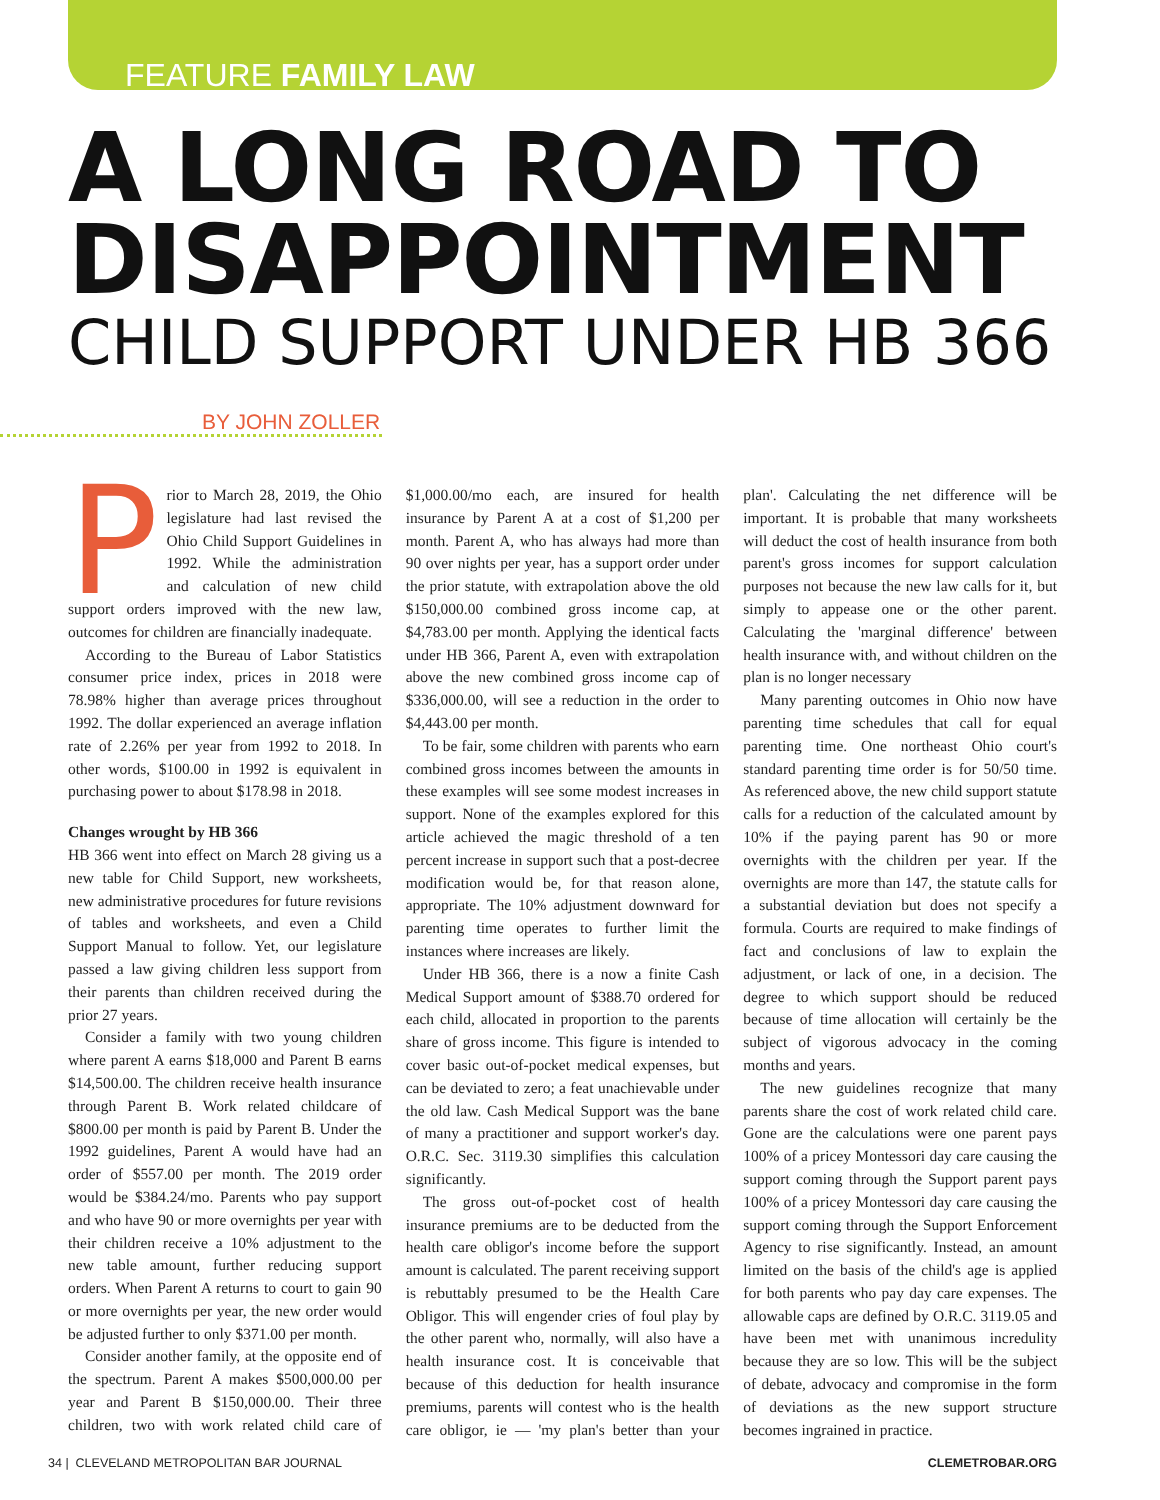FEATURE FAMILY LAW
A LONG ROAD TO DISAPPOINTMENT
CHILD SUPPORT UNDER HB 366
BY JOHN ZOLLER
Prior to March 28, 2019, the Ohio legislature had last revised the Ohio Child Support Guidelines in 1992. While the administration and calculation of new child support orders improved with the new law, outcomes for children are financially inadequate.
According to the Bureau of Labor Statistics consumer price index, prices in 2018 were 78.98% higher than average prices throughout 1992. The dollar experienced an average inflation rate of 2.26% per year from 1992 to 2018. In other words, $100.00 in 1992 is equivalent in purchasing power to about $178.98 in 2018.
Changes wrought by HB 366
HB 366 went into effect on March 28 giving us a new table for Child Support, new worksheets, new administrative procedures for future revisions of tables and worksheets, and even a Child Support Manual to follow. Yet, our legislature passed a law giving children less support from their parents than children received during the prior 27 years.
Consider a family with two young children where parent A earns $18,000 and Parent B earns $14,500.00. The children receive health insurance through Parent B. Work related childcare of $800.00 per month is paid by Parent B. Under the 1992 guidelines, Parent A would have had an order of $557.00 per month. The 2019 order would be $384.24/mo. Parents who pay support and who have 90 or more overnights per year with their children receive a 10% adjustment to the new table amount, further reducing support orders. When Parent A returns to court to gain 90 or more overnights per year, the new order would be adjusted further to only $371.00 per month.
Consider another family, at the opposite end of the spectrum. Parent A makes $500,000.00 per year and Parent B $150,000.00. Their three children, two with work related child care of $1,000.00/mo each, are insured for health insurance by Parent A at a cost of $1,200 per month. Parent A, who has always had more than 90 over nights per year, has a support order under the prior statute, with extrapolation above the old $150,000.00 combined gross income cap, at $4,783.00 per month. Applying the identical facts under HB 366, Parent A, even with extrapolation above the new combined gross income cap of $336,000.00, will see a reduction in the order to $4,443.00 per month.
To be fair, some children with parents who earn combined gross incomes between the amounts in these examples will see some modest increases in support. None of the examples explored for this article achieved the magic threshold of a ten percent increase in support such that a post-decree modification would be, for that reason alone, appropriate. The 10% adjustment downward for parenting time operates to further limit the instances where increases are likely.
Under HB 366, there is a now a finite Cash Medical Support amount of $388.70 ordered for each child, allocated in proportion to the parents share of gross income. This figure is intended to cover basic out-of-pocket medical expenses, but can be deviated to zero; a feat unachievable under the old law. Cash Medical Support was the bane of many a practitioner and support worker's day. O.R.C. Sec. 3119.30 simplifies this calculation significantly.
The gross out-of-pocket cost of health insurance premiums are to be deducted from the health care obligor's income before the support amount is calculated. The parent receiving support is rebuttably presumed to be the Health Care Obligor. This will engender cries of foul play by the other parent who, normally, will also have a health insurance cost. It is conceivable that because of this deduction for health insurance premiums, parents will contest who is the health care obligor, ie — 'my plan's better than your plan'. Calculating the net difference will be important. It is probable that many worksheets will deduct the cost of health insurance from both parent's gross incomes for support calculation purposes not because the new law calls for it, but simply to appease one or the other parent. Calculating the 'marginal difference' between health insurance with, and without children on the plan is no longer necessary
Many parenting outcomes in Ohio now have parenting time schedules that call for equal parenting time. One northeast Ohio court's standard parenting time order is for 50/50 time. As referenced above, the new child support statute calls for a reduction of the calculated amount by 10% if the paying parent has 90 or more overnights with the children per year. If the overnights are more than 147, the statute calls for a substantial deviation but does not specify a formula. Courts are required to make findings of fact and conclusions of law to explain the adjustment, or lack of one, in a decision. The degree to which support should be reduced because of time allocation will certainly be the subject of vigorous advocacy in the coming months and years.
The new guidelines recognize that many parents share the cost of work related child care. Gone are the calculations were one parent pays 100% of a pricey Montessori day care causing the support coming through the Support parent pays 100% of a pricey Montessori day care causing the support coming through the Support Enforcement Agency to rise significantly. Instead, an amount limited on the basis of the child's age is applied for both parents who pay day care expenses. The allowable caps are defined by O.R.C. 3119.05 and have been met with unanimous incredulity because they are so low. This will be the subject of debate, advocacy and compromise in the form of deviations as the new support structure becomes ingrained in practice.
34 | CLEVELAND METROPOLITAN BAR JOURNAL CLEMETROBAR.ORG